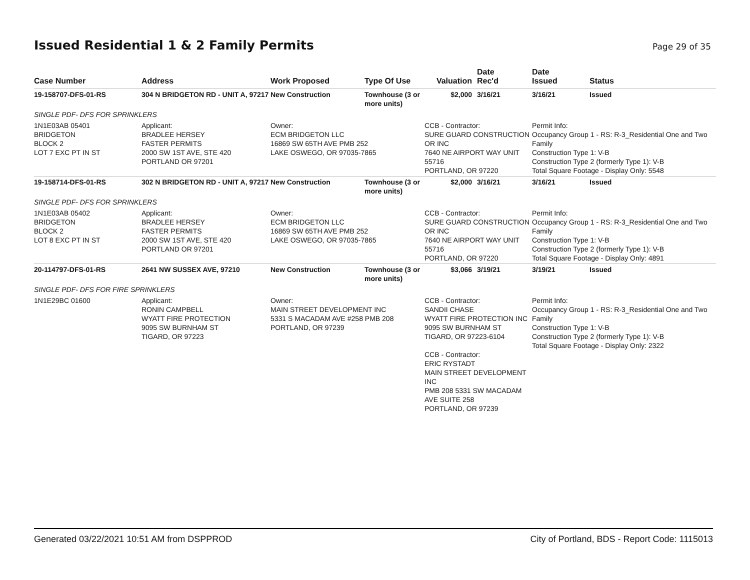Issued Residential 1 & 2 Family Permits
Page 29 of 35
| Case Number | Address | Work Proposed | Type Of Use | Valuation | Date Rec'd | Date Issued | Status |
| --- | --- | --- | --- | --- | --- | --- | --- |
| 19-158707-DFS-01-RS | 304 N BRIDGETON RD - UNIT A, 97217 | New Construction | Townhouse (3 or more units) | $2,000 | 3/16/21 | 3/16/21 | Issued |
| SINGLE PDF- DFS FOR SPRINKLERS | | | | | | | |
| 1N1E03AB 05401 BRIDGETON BLOCK 2 LOT 7 EXC PT IN ST | Applicant: BRADLEE HERSEY FASTER PERMITS 2000 SW 1ST AVE, STE 420 PORTLAND OR 97201 | Owner: ECM BRIDGETON LLC 16869 SW 65TH AVE PMB 252 LAKE OSWEGO, OR 97035-7865 | | CCB - Contractor: SURE GUARD CONSTRUCTION OR INC 7640 NE AIRPORT WAY UNIT 55716 PORTLAND, OR 97220 | | Permit Info: Occupancy Group 1 - RS: R-3_Residential One and Two Family Construction Type 1: V-B Construction Type 2 (formerly Type 1): V-B Total Square Footage - Display Only: 5548 | |
| 19-158714-DFS-01-RS | 302 N BRIDGETON RD - UNIT A, 97217 | New Construction | Townhouse (3 or more units) | $2,000 | 3/16/21 | 3/16/21 | Issued |
| SINGLE PDF- DFS FOR SPRINKLERS | | | | | | | |
| 1N1E03AB 05402 BRIDGETON BLOCK 2 LOT 8 EXC PT IN ST | Applicant: BRADLEE HERSEY FASTER PERMITS 2000 SW 1ST AVE, STE 420 PORTLAND OR 97201 | Owner: ECM BRIDGETON LLC 16869 SW 65TH AVE PMB 252 LAKE OSWEGO, OR 97035-7865 | | CCB - Contractor: SURE GUARD CONSTRUCTION OR INC 7640 NE AIRPORT WAY UNIT 55716 PORTLAND, OR 97220 | | Permit Info: Occupancy Group 1 - RS: R-3_Residential One and Two Family Construction Type 1: V-B Construction Type 2 (formerly Type 1): V-B Total Square Footage - Display Only: 4891 | |
| 20-114797-DFS-01-RS | 2641 NW SUSSEX AVE, 97210 | New Construction | Townhouse (3 or more units) | $3,066 | 3/19/21 | 3/19/21 | Issued |
| SINGLE PDF- DFS FOR FIRE SPRINKLERS | | | | | | | |
| 1N1E29BC 01600 | Applicant: RONIN CAMPBELL WYATT FIRE PROTECTION 9095 SW BURNHAM ST TIGARD, OR 97223 | Owner: MAIN STREET DEVELOPMENT INC 5331 S MACADAM AVE #258 PMB 208 PORTLAND, OR 97239 | | CCB - Contractor: SANDII CHASE WYATT FIRE PROTECTION INC 9095 SW BURNHAM ST TIGARD, OR 97223-6104 CCB - Contractor: ERIC RYSTADT MAIN STREET DEVELOPMENT INC PMB 208 5331 SW MACADAM AVE SUITE 258 PORTLAND, OR 97239 | | Permit Info: Occupancy Group 1 - RS: R-3_Residential One and Two Family Construction Type 1: V-B Construction Type 2 (formerly Type 1): V-B Total Square Footage - Display Only: 2322 | |
Generated 03/22/2021 10:51 AM from DSPPROD City of Portland, BDS - Report Code: 1115013